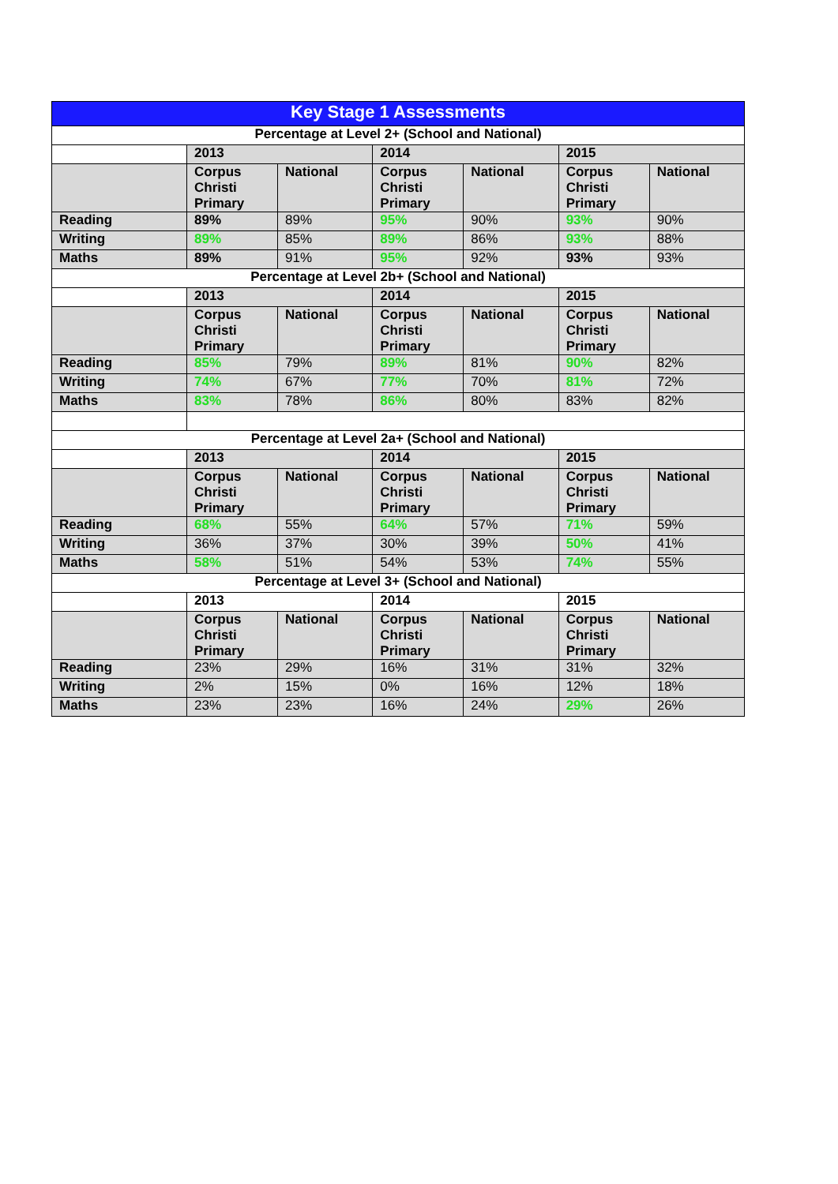| Key Stage 1 Assessments | | | | | | |
| --- | --- | --- | --- | --- | --- | --- |
| Percentage at Level 2+ (School and National) | | | | | | |
| | 2013 | | 2014 | | 2015 | |
| | Corpus Christi Primary | National | Corpus Christi Primary | National | Corpus Christi Primary | National |
| Reading | 89% | 89% | 95% | 90% | 93% | 90% |
| Writing | 89% | 85% | 89% | 86% | 93% | 88% |
| Maths | 89% | 91% | 95% | 92% | 93% | 93% |
| Percentage at Level 2b+ (School and National) | | | | | | |
| | 2013 | | 2014 | | 2015 | |
| | Corpus Christi Primary | National | Corpus Christi Primary | National | Corpus Christi Primary | National |
| Reading | 85% | 79% | 89% | 81% | 90% | 82% |
| Writing | 74% | 67% | 77% | 70% | 81% | 72% |
| Maths | 83% | 78% | 86% | 80% | 83% | 82% |
| Percentage at Level 2a+ (School and National) | | | | | | |
| | 2013 | | 2014 | | 2015 | |
| | Corpus Christi Primary | National | Corpus Christi Primary | National | Corpus Christi Primary | National |
| Reading | 68% | 55% | 64% | 57% | 71% | 59% |
| Writing | 36% | 37% | 30% | 39% | 50% | 41% |
| Maths | 58% | 51% | 54% | 53% | 74% | 55% |
| Percentage at Level 3+ (School and National) | | | | | | |
| | 2013 | | 2014 | | 2015 | |
| | Corpus Christi Primary | National | Corpus Christi Primary | National | Corpus Christi Primary | National |
| Reading | 23% | 29% | 16% | 31% | 31% | 32% |
| Writing | 2% | 15% | 0% | 16% | 12% | 18% |
| Maths | 23% | 23% | 16% | 24% | 29% | 26% |